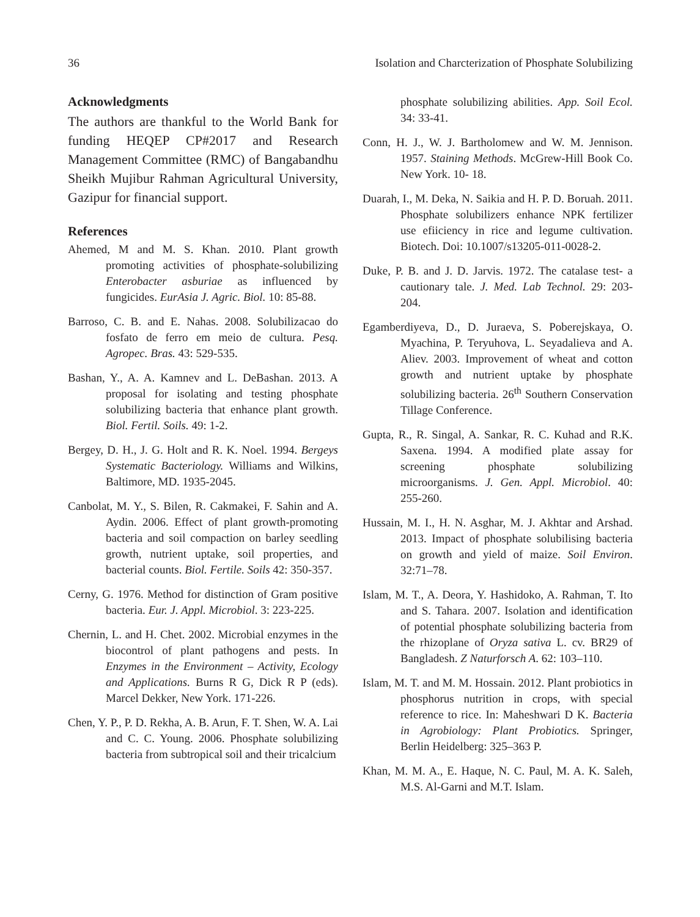36 Isolation and Charcterization of Phosphate Solubilizing
Acknowledgments
The authors are thankful to the World Bank for funding HEQEP CP#2017 and Research Management Committee (RMC) of Bangabandhu Sheikh Mujibur Rahman Agricultural University, Gazipur for financial support.
References
Ahemed, M and M. S. Khan. 2010. Plant growth promoting activities of phosphate-solubilizing Enterobacter asburiae as influenced by fungicides. EurAsia J. Agric. Biol. 10: 85-88.
Barroso, C. B. and E. Nahas. 2008. Solubilizacao do fosfato de ferro em meio de cultura. Pesq. Agropec. Bras. 43: 529-535.
Bashan, Y., A. A. Kamnev and L. DeBashan. 2013. A proposal for isolating and testing phosphate solubilizing bacteria that enhance plant growth. Biol. Fertil. Soils. 49: 1-2.
Bergey, D. H., J. G. Holt and R. K. Noel. 1994. Bergeys Systematic Bacteriology. Williams and Wilkins, Baltimore, MD. 1935-2045.
Canbolat, M. Y., S. Bilen, R. Cakmakei, F. Sahin and A. Aydin. 2006. Effect of plant growth-promoting bacteria and soil compaction on barley seedling growth, nutrient uptake, soil properties, and bacterial counts. Biol. Fertile. Soils 42: 350-357.
Cerny, G. 1976. Method for distinction of Gram positive bacteria. Eur. J. Appl. Microbiol. 3: 223-225.
Chernin, L. and H. Chet. 2002. Microbial enzymes in the biocontrol of plant pathogens and pests. In Enzymes in the Environment – Activity, Ecology and Applications. Burns R G, Dick R P (eds). Marcel Dekker, New York. 171-226.
Chen, Y. P., P. D. Rekha, A. B. Arun, F. T. Shen, W. A. Lai and C. C. Young. 2006. Phosphate solubilizing bacteria from subtropical soil and their tricalcium
phosphate solubilizing abilities. App. Soil Ecol. 34: 33-41.
Conn, H. J., W. J. Bartholomew and W. M. Jennison. 1957. Staining Methods. McGrew-Hill Book Co. New York. 10- 18.
Duarah, I., M. Deka, N. Saikia and H. P. D. Boruah. 2011. Phosphate solubilizers enhance NPK fertilizer use efiiciency in rice and legume cultivation. Biotech. Doi: 10.1007/s13205-011-0028-2.
Duke, P. B. and J. D. Jarvis. 1972. The catalase test- a cautionary tale. J. Med. Lab Technol. 29: 203-204.
Egamberdiyeva, D., D. Juraeva, S. Poberejskaya, O. Myachina, P. Teryuhova, L. Seyadalieva and A. Aliev. 2003. Improvement of wheat and cotton growth and nutrient uptake by phosphate solubilizing bacteria. 26<sup>th</sup> Southern Conservation Tillage Conference.
Gupta, R., R. Singal, A. Sankar, R. C. Kuhad and R.K. Saxena. 1994. A modified plate assay for screening phosphate solubilizing microorganisms. J. Gen. Appl. Microbiol. 40: 255-260.
Hussain, M. I., H. N. Asghar, M. J. Akhtar and Arshad. 2013. Impact of phosphate solubilising bacteria on growth and yield of maize. Soil Environ. 32:71–78.
Islam, M. T., A. Deora, Y. Hashidoko, A. Rahman, T. Ito and S. Tahara. 2007. Isolation and identification of potential phosphate solubilizing bacteria from the rhizoplane of Oryza sativa L. cv. BR29 of Bangladesh. Z Naturforsch A. 62: 103–110.
Islam, M. T. and M. M. Hossain. 2012. Plant probiotics in phosphorus nutrition in crops, with special reference to rice. In: Maheshwari D K. Bacteria in Agrobiology: Plant Probiotics. Springer, Berlin Heidelberg: 325–363 P.
Khan, M. M. A., E. Haque, N. C. Paul, M. A. K. Saleh, M.S. Al-Garni and M.T. Islam.